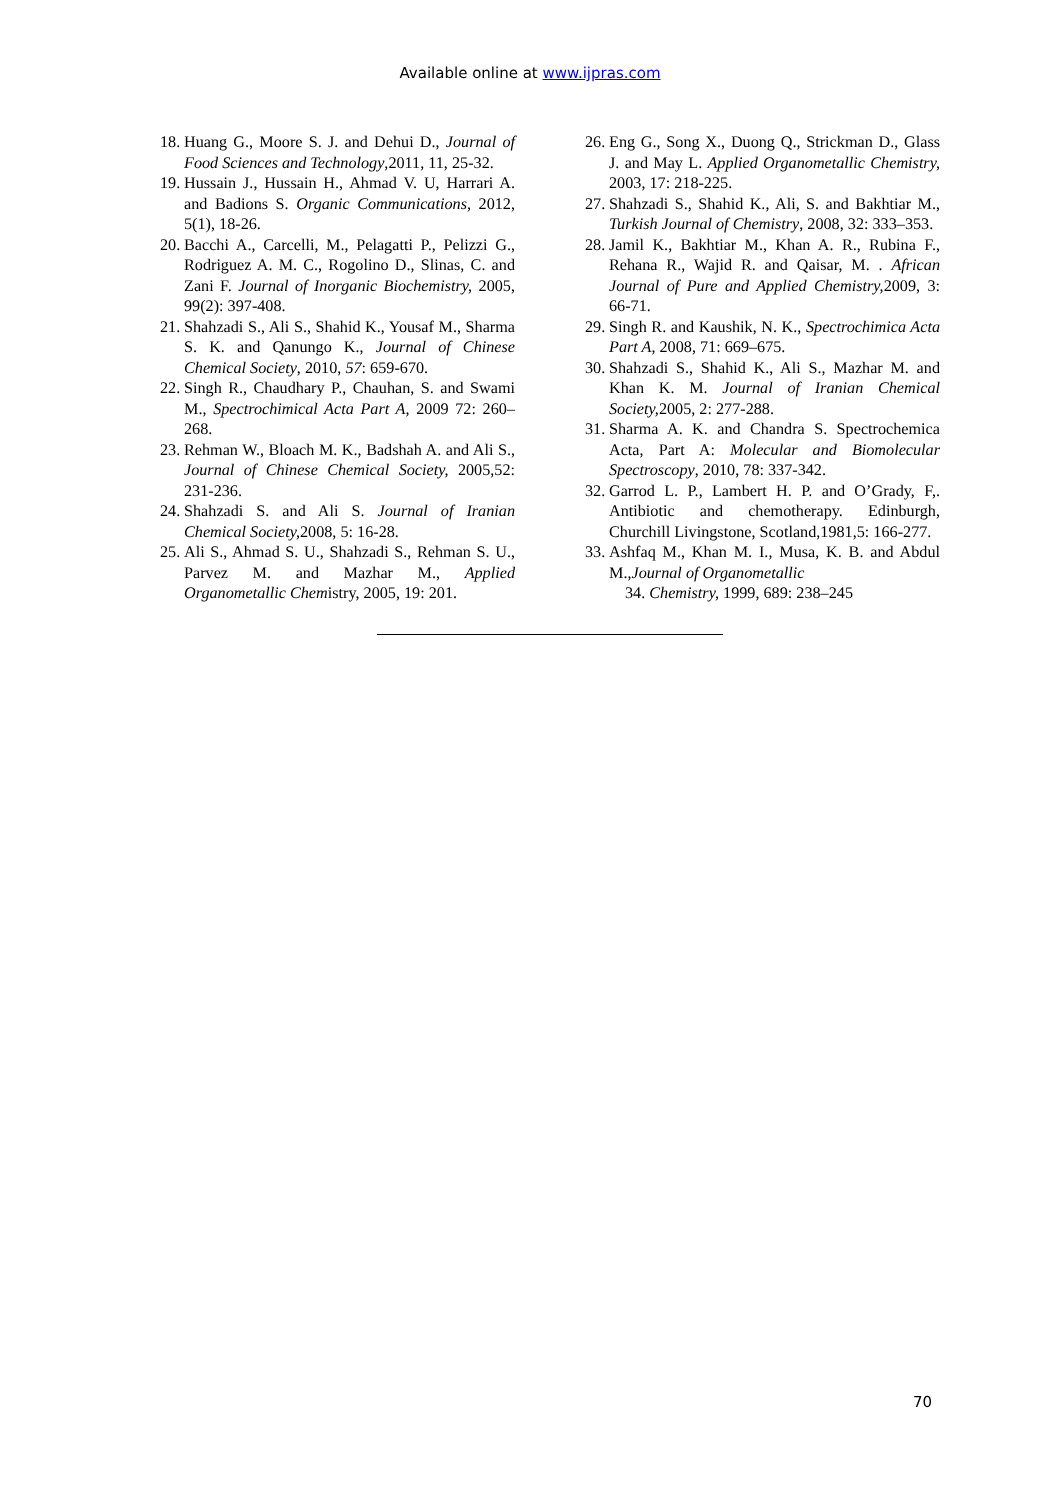Available online at www.ijpras.com
18. Huang G., Moore S. J. and Dehui D., Journal of Food Sciences and Technology,2011, 11, 25-32.
19. Hussain J., Hussain H., Ahmad V. U, Harrari A. and Badions S. Organic Communications, 2012, 5(1), 18-26.
20. Bacchi A., Carcelli, M., Pelagatti P., Pelizzi G., Rodriguez A. M. C., Rogolino D., Slinas, C. and Zani F. Journal of Inorganic Biochemistry, 2005, 99(2): 397-408.
21. Shahzadi S., Ali S., Shahid K., Yousaf M., Sharma S. K. and Qanungo K., Journal of Chinese Chemical Society, 2010, 57: 659-670.
22. Singh R., Chaudhary P., Chauhan, S. and Swami M., Spectrochimical Acta Part A, 2009 72: 260–268.
23. Rehman W., Bloach M. K., Badshah A. and Ali S., Journal of Chinese Chemical Society, 2005,52: 231-236.
24. Shahzadi S. and Ali S. Journal of Iranian Chemical Society, 2008, 5: 16-28.
25. Ali S., Ahmad S. U., Shahzadi S., Rehman S. U., Parvez M. and Mazhar M., Applied Organometallic Chemistry, 2005, 19: 201.
26. Eng G., Song X., Duong Q., Strickman D., Glass J. and May L. Applied Organometallic Chemistry, 2003, 17: 218-225.
27. Shahzadi S., Shahid K., Ali, S. and Bakhtiar M., Turkish Journal of Chemistry, 2008, 32: 333–353.
28. Jamil K., Bakhtiar M., Khan A. R., Rubina F., Rehana R., Wajid R. and Qaisar, M. . African Journal of Pure and Applied Chemistry, 2009, 3: 66-71.
29. Singh R. and Kaushik, N. K., Spectrochimica Acta Part A, 2008, 71: 669–675.
30. Shahzadi S., Shahid K., Ali S., Mazhar M. and Khan K. M. Journal of Iranian Chemical Society, 2005, 2: 277-288.
31. Sharma A. K. and Chandra S. Spectrochemica Acta, Part A: Molecular and Biomolecular Spectroscopy, 2010, 78: 337-342.
32. Garrod L. P., Lambert H. P. and O’Grady, F,. Antibiotic and chemotherapy. Edinburgh, Churchill Livingstone, Scotland,1981,5: 166-277.
33. Ashfaq M., Khan M. I., Musa, K. B. and Abdul M.,Journal of Organometallic
34. Chemistry, 1999, 689: 238–245
70